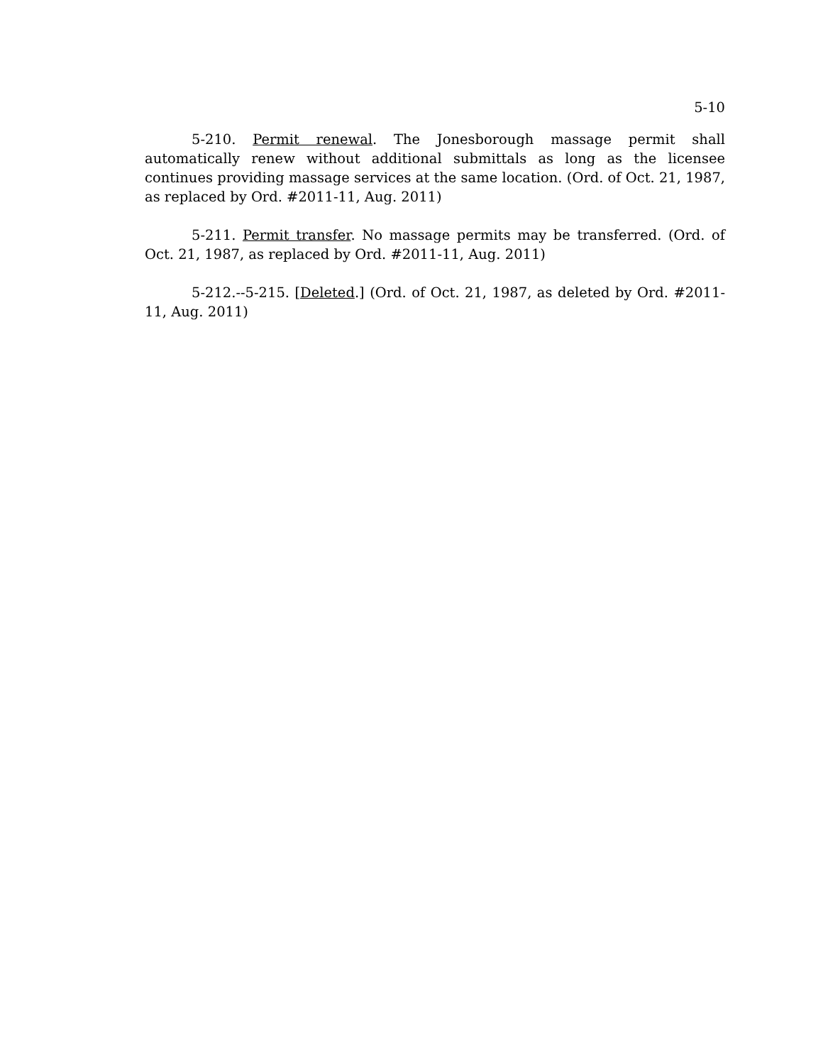5-10
5-210. Permit renewal. The Jonesborough massage permit shall automatically renew without additional submittals as long as the licensee continues providing massage services at the same location. (Ord. of Oct. 21, 1987, as replaced by Ord. #2011-11, Aug. 2011)
5-211. Permit transfer. No massage permits may be transferred. (Ord. of Oct. 21, 1987, as replaced by Ord. #2011-11, Aug. 2011)
5-212.--5-215. [Deleted.] (Ord. of Oct. 21, 1987, as deleted by Ord. #2011-11, Aug. 2011)